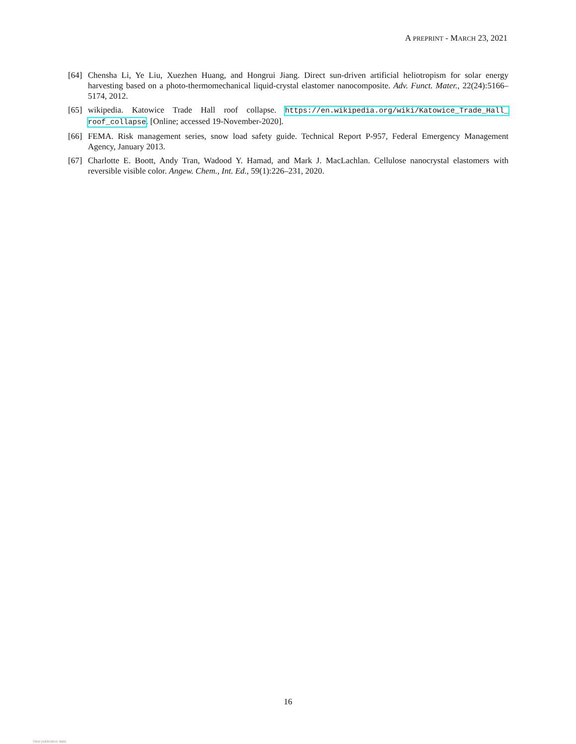A PREPRINT - MARCH 23, 2021
[64]
Chensha Li, Ye Liu, Xuezhen Huang, and Hongrui Jiang. Direct sun-driven artificial heliotropism for solar energy harvesting based on a photo-thermomechanical liquid-crystal elastomer nanocomposite. Adv. Funct. Mater., 22(24):5166–5174, 2012.
[65]
wikipedia. Katowice Trade Hall roof collapse. https://en.wikipedia.org/wiki/Katowice_Trade_Hall_ roof_collapse. [Online; accessed 19-November-2020].
[66]
FEMA. Risk management series, snow load safety guide. Technical Report P-957, Federal Emergency Management Agency, January 2013.
[67]
Charlotte E. Boott, Andy Tran, Wadood Y. Hamad, and Mark J. MacLachlan. Cellulose nanocrystal elastomers with reversible visible color. Angew. Chem., Int. Ed., 59(1):226–231, 2020.
16
View publication stats